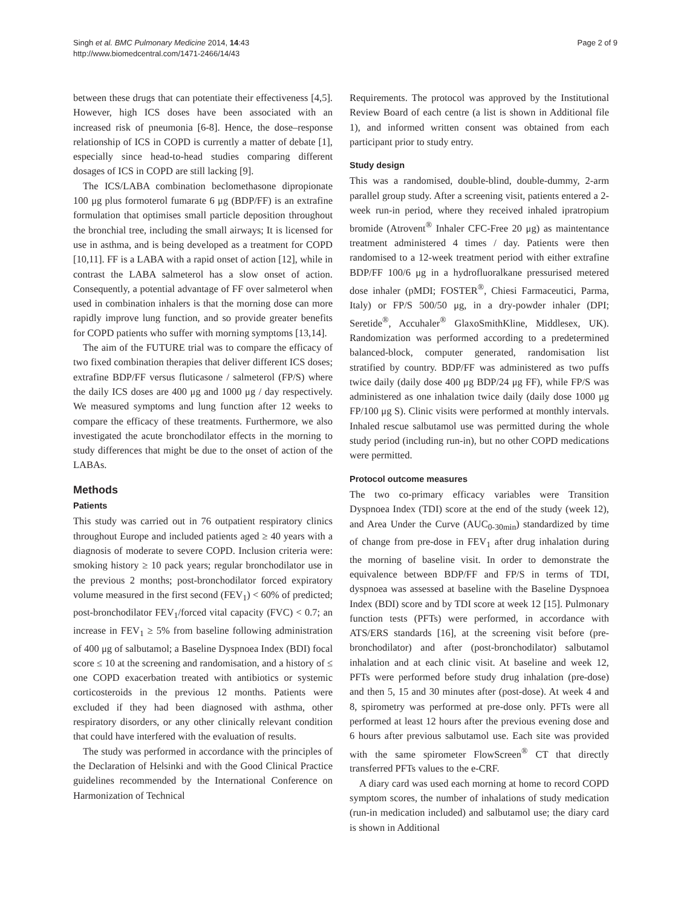Singh et al. BMC Pulmonary Medicine 2014, 14:43
http://www.biomedcentral.com/1471-2466/14/43
Page 2 of 9
between these drugs that can potentiate their effectiveness [4,5]. However, high ICS doses have been associated with an increased risk of pneumonia [6-8]. Hence, the dose–response relationship of ICS in COPD is currently a matter of debate [1], especially since head-to-head studies comparing different dosages of ICS in COPD are still lacking [9].
The ICS/LABA combination beclomethasone dipropionate 100 μg plus formoterol fumarate 6 μg (BDP/FF) is an extrafine formulation that optimises small particle deposition throughout the bronchial tree, including the small airways; It is licensed for use in asthma, and is being developed as a treatment for COPD [10,11]. FF is a LABA with a rapid onset of action [12], while in contrast the LABA salmeterol has a slow onset of action. Consequently, a potential advantage of FF over salmeterol when used in combination inhalers is that the morning dose can more rapidly improve lung function, and so provide greater benefits for COPD patients who suffer with morning symptoms [13,14].
The aim of the FUTURE trial was to compare the efficacy of two fixed combination therapies that deliver different ICS doses; extrafine BDP/FF versus fluticasone / salmeterol (FP/S) where the daily ICS doses are 400 μg and 1000 μg / day respectively. We measured symptoms and lung function after 12 weeks to compare the efficacy of these treatments. Furthermore, we also investigated the acute bronchodilator effects in the morning to study differences that might be due to the onset of action of the LABAs.
Methods
Patients
This study was carried out in 76 outpatient respiratory clinics throughout Europe and included patients aged ≥ 40 years with a diagnosis of moderate to severe COPD. Inclusion criteria were: smoking history ≥ 10 pack years; regular bronchodilator use in the previous 2 months; post-bronchodilator forced expiratory volume measured in the first second (FEV<sub>1</sub>) < 60% of predicted; post-bronchodilator FEV<sub>1</sub>/forced vital capacity (FVC) < 0.7; an increase in FEV<sub>1</sub> ≥ 5% from baseline following administration of 400 μg of salbutamol; a Baseline Dyspnoea Index (BDI) focal score ≤ 10 at the screening and randomisation, and a history of ≤ one COPD exacerbation treated with antibiotics or systemic corticosteroids in the previous 12 months. Patients were excluded if they had been diagnosed with asthma, other respiratory disorders, or any other clinically relevant condition that could have interfered with the evaluation of results.
The study was performed in accordance with the principles of the Declaration of Helsinki and with the Good Clinical Practice guidelines recommended by the International Conference on Harmonization of Technical
Requirements. The protocol was approved by the Institutional Review Board of each centre (a list is shown in Additional file 1), and informed written consent was obtained from each participant prior to study entry.
Study design
This was a randomised, double-blind, double-dummy, 2-arm parallel group study. After a screening visit, patients entered a 2-week run-in period, where they received inhaled ipratropium bromide (Atrovent<sup>®</sup> Inhaler CFC-Free 20 μg) as maintentance treatment administered 4 times / day. Patients were then randomised to a 12-week treatment period with either extrafine BDP/FF 100/6 μg in a hydrofluoralkane pressurised metered dose inhaler (pMDI; FOSTER<sup>®</sup>, Chiesi Farmaceutici, Parma, Italy) or FP/S 500/50 μg, in a dry-powder inhaler (DPI; Seretide<sup>®</sup>, Accuhaler<sup>®</sup> GlaxoSmithKline, Middlesex, UK). Randomization was performed according to a predetermined balanced-block, computer generated, randomisation list stratified by country. BDP/FF was administered as two puffs twice daily (daily dose 400 μg BDP/24 μg FF), while FP/S was administered as one inhalation twice daily (daily dose 1000 μg FP/100 μg S). Clinic visits were performed at monthly intervals. Inhaled rescue salbutamol use was permitted during the whole study period (including run-in), but no other COPD medications were permitted.
Protocol outcome measures
The two co-primary efficacy variables were Transition Dyspnoea Index (TDI) score at the end of the study (week 12), and Area Under the Curve (AUC<sub>0-30min</sub>) standardized by time of change from pre-dose in FEV<sub>1</sub> after drug inhalation during the morning of baseline visit. In order to demonstrate the equivalence between BDP/FF and FP/S in terms of TDI, dyspnoea was assessed at baseline with the Baseline Dyspnoea Index (BDI) score and by TDI score at week 12 [15]. Pulmonary function tests (PFTs) were performed, in accordance with ATS/ERS standards [16], at the screening visit before (pre-bronchodilator) and after (post-bronchodilator) salbutamol inhalation and at each clinic visit. At baseline and week 12, PFTs were performed before study drug inhalation (pre-dose) and then 5, 15 and 30 minutes after (post-dose). At week 4 and 8, spirometry was performed at pre-dose only. PFTs were all performed at least 12 hours after the previous evening dose and 6 hours after previous salbutamol use. Each site was provided with the same spirometer FlowScreen<sup>®</sup> CT that directly transferred PFTs values to the e-CRF.
A diary card was used each morning at home to record COPD symptom scores, the number of inhalations of study medication (run-in medication included) and salbutamol use; the diary card is shown in Additional